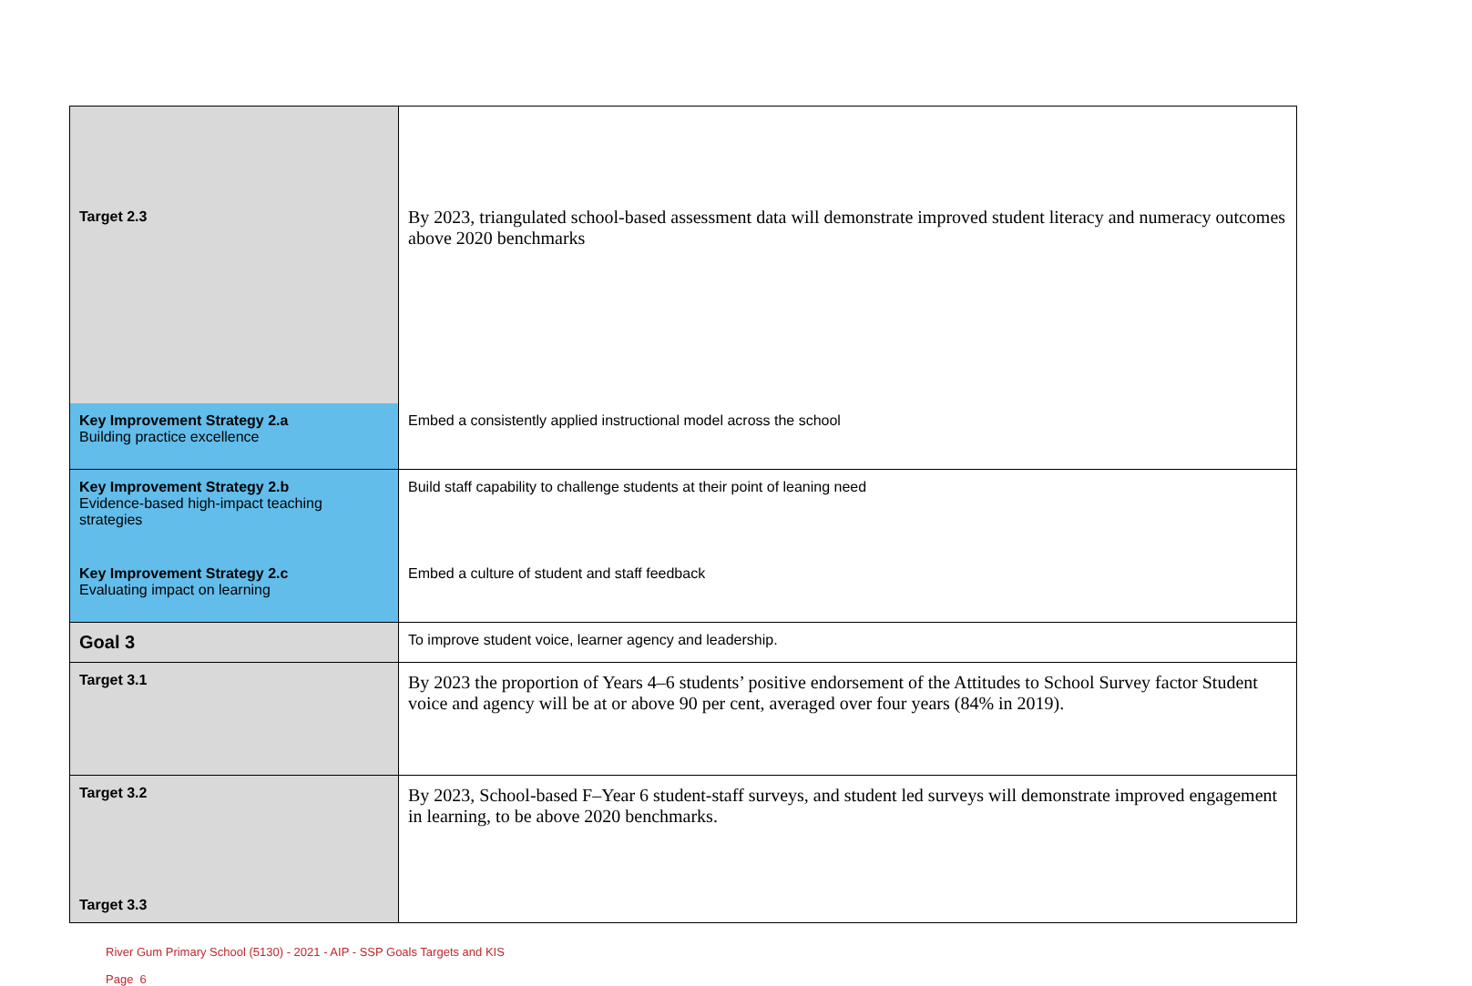| Target 2.3 | By 2023, triangulated school-based assessment data will demonstrate improved student literacy and numeracy outcomes above 2020 benchmarks |
| Key Improvement Strategy 2.a Building practice excellence | Embed a consistently applied instructional model across the school |
| Key Improvement Strategy 2.b Evidence-based high-impact teaching strategies | Build staff capability to challenge students at their point of leaning need |
| Key Improvement Strategy 2.c Evaluating impact on learning | Embed a culture of student and staff feedback |
| Goal 3 | To improve student voice, learner agency and leadership. |
| Target 3.1 | By 2023 the proportion of Years 4–6 students’ positive endorsement of the Attitudes to School Survey factor Student voice and agency will be at or above 90 per cent, averaged over four years (84% in 2019). |
| Target 3.2 | By 2023, School-based F–Year 6 student-staff surveys, and student led surveys will demonstrate improved engagement in learning, to be above 2020 benchmarks. |
| Target 3.3 | |
River Gum Primary School (5130) - 2021 - AIP - SSP Goals Targets and KIS
Page 6